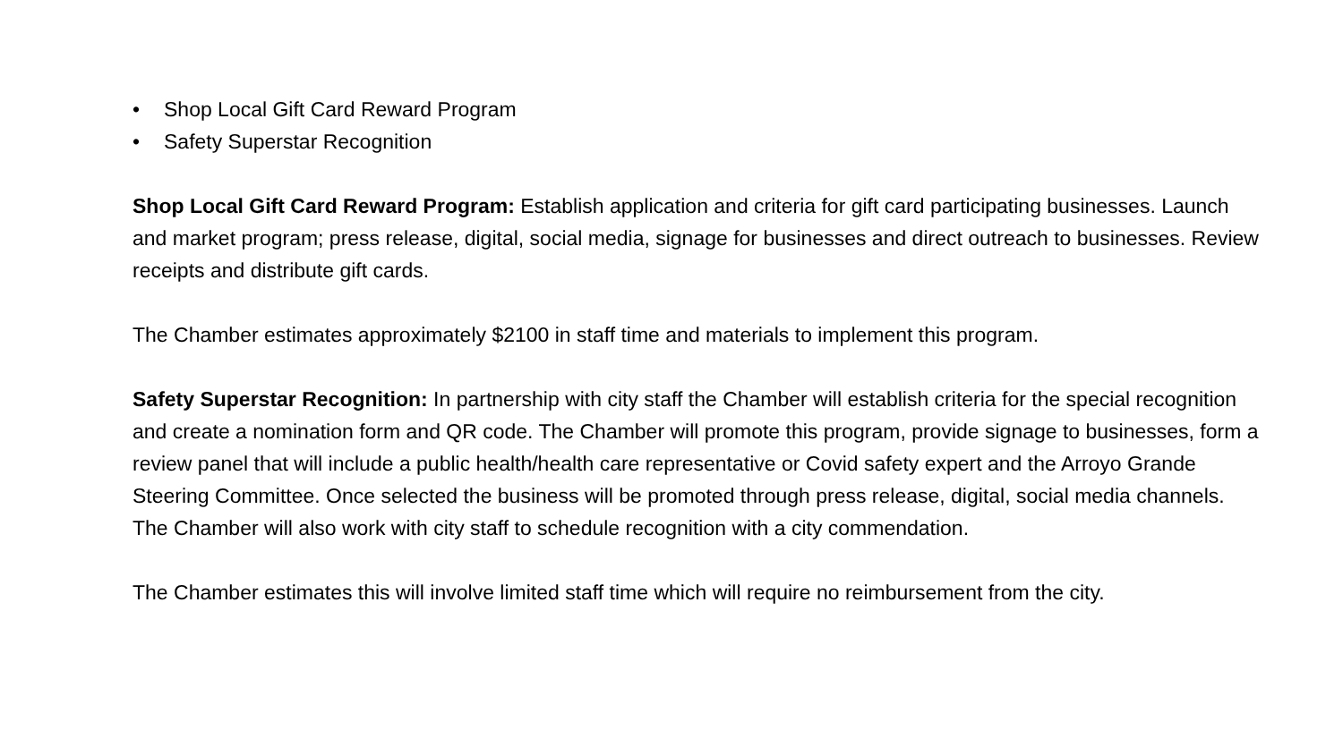• Shop Local Gift Card Reward Program
• Safety Superstar Recognition
Shop Local Gift Card Reward Program: Establish application and criteria for gift card participating businesses. Launch and market program; press release, digital, social media, signage for businesses and direct outreach to businesses. Review receipts and distribute gift cards.
The Chamber estimates approximately $2100 in staff time and materials to implement this program.
Safety Superstar Recognition: In partnership with city staff the Chamber will establish criteria for the special recognition and create a nomination form and QR code. The Chamber will promote this program, provide signage to businesses, form a review panel that will include a public health/health care representative or Covid safety expert and the Arroyo Grande Steering Committee. Once selected the business will be promoted through press release, digital, social media channels. The Chamber will also work with city staff to schedule recognition with a city commendation.
The Chamber estimates this will involve limited staff time which will require no reimbursement from the city.